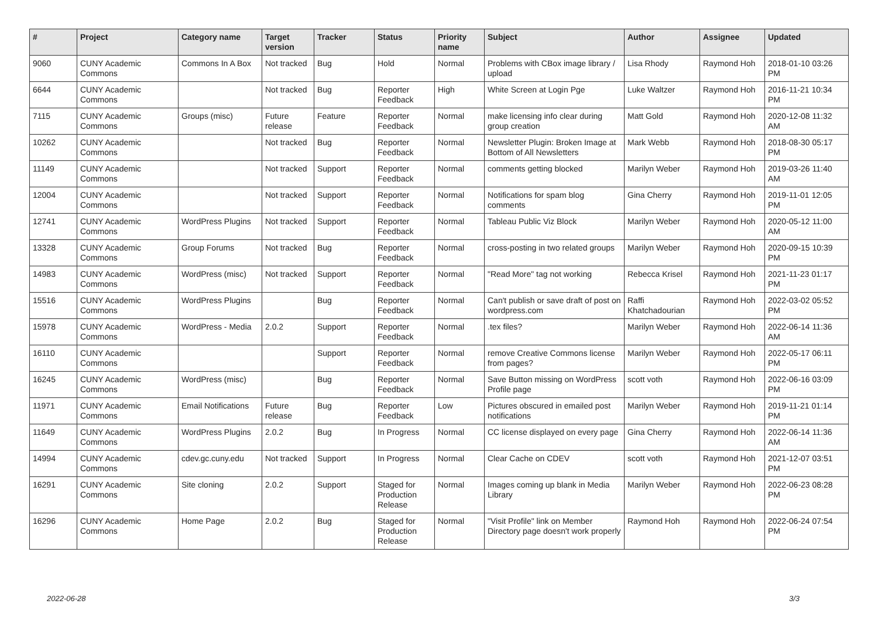| # | Project | Category name | Target version | Tracker | Status | Priority name | Subject | Author | Assignee | Updated |
| --- | --- | --- | --- | --- | --- | --- | --- | --- | --- | --- |
| 9060 | CUNY Academic Commons | Commons In A Box | Not tracked | Bug | Hold | Normal | Problems with CBox image library / upload | Lisa Rhody | Raymond Hoh | 2018-01-10 03:26 PM |
| 6644 | CUNY Academic Commons | | Not tracked | Bug | Reporter Feedback | High | White Screen at Login Pge | Luke Waltzer | Raymond Hoh | 2016-11-21 10:34 PM |
| 7115 | CUNY Academic Commons | Groups (misc) | Future release | Feature | Reporter Feedback | Normal | make licensing info clear during group creation | Matt Gold | Raymond Hoh | 2020-12-08 11:32 AM |
| 10262 | CUNY Academic Commons | | Not tracked | Bug | Reporter Feedback | Normal | Newsletter Plugin: Broken Image at Bottom of All Newsletters | Mark Webb | Raymond Hoh | 2018-08-30 05:17 PM |
| 11149 | CUNY Academic Commons | | Not tracked | Support | Reporter Feedback | Normal | comments getting blocked | Marilyn Weber | Raymond Hoh | 2019-03-26 11:40 AM |
| 12004 | CUNY Academic Commons | | Not tracked | Support | Reporter Feedback | Normal | Notifications for spam blog comments | Gina Cherry | Raymond Hoh | 2019-11-01 12:05 PM |
| 12741 | CUNY Academic Commons | WordPress Plugins | Not tracked | Support | Reporter Feedback | Normal | Tableau Public Viz Block | Marilyn Weber | Raymond Hoh | 2020-05-12 11:00 AM |
| 13328 | CUNY Academic Commons | Group Forums | Not tracked | Bug | Reporter Feedback | Normal | cross-posting in two related groups | Marilyn Weber | Raymond Hoh | 2020-09-15 10:39 PM |
| 14983 | CUNY Academic Commons | WordPress (misc) | Not tracked | Support | Reporter Feedback | Normal | "Read More" tag not working | Rebecca Krisel | Raymond Hoh | 2021-11-23 01:17 PM |
| 15516 | CUNY Academic Commons | WordPress Plugins | | Bug | Reporter Feedback | Normal | Can't publish or save draft of post on wordpress.com | Raffi Khatchadourian | Raymond Hoh | 2022-03-02 05:52 PM |
| 15978 | CUNY Academic Commons | WordPress - Media | 2.0.2 | Support | Reporter Feedback | Normal | .tex files? | Marilyn Weber | Raymond Hoh | 2022-06-14 11:36 AM |
| 16110 | CUNY Academic Commons | | | Support | Reporter Feedback | Normal | remove Creative Commons license from pages? | Marilyn Weber | Raymond Hoh | 2022-05-17 06:11 PM |
| 16245 | CUNY Academic Commons | WordPress (misc) | | Bug | Reporter Feedback | Normal | Save Button missing on WordPress Profile page | scott voth | Raymond Hoh | 2022-06-16 03:09 PM |
| 11971 | CUNY Academic Commons | Email Notifications | Future release | Bug | Reporter Feedback | Low | Pictures obscured in emailed post notifications | Marilyn Weber | Raymond Hoh | 2019-11-21 01:14 PM |
| 11649 | CUNY Academic Commons | WordPress Plugins | 2.0.2 | Bug | In Progress | Normal | CC license displayed on every page | Gina Cherry | Raymond Hoh | 2022-06-14 11:36 AM |
| 14994 | CUNY Academic Commons | cdev.gc.cuny.edu | Not tracked | Support | In Progress | Normal | Clear Cache on CDEV | scott voth | Raymond Hoh | 2021-12-07 03:51 PM |
| 16291 | CUNY Academic Commons | Site cloning | 2.0.2 | Support | Staged for Production Release | Normal | Images coming up blank in Media Library | Marilyn Weber | Raymond Hoh | 2022-06-23 08:28 PM |
| 16296 | CUNY Academic Commons | Home Page | 2.0.2 | Bug | Staged for Production Release | Normal | "Visit Profile" link on Member Directory page doesn't work properly | Raymond Hoh | Raymond Hoh | 2022-06-24 07:54 PM |
2022-06-28 3/3